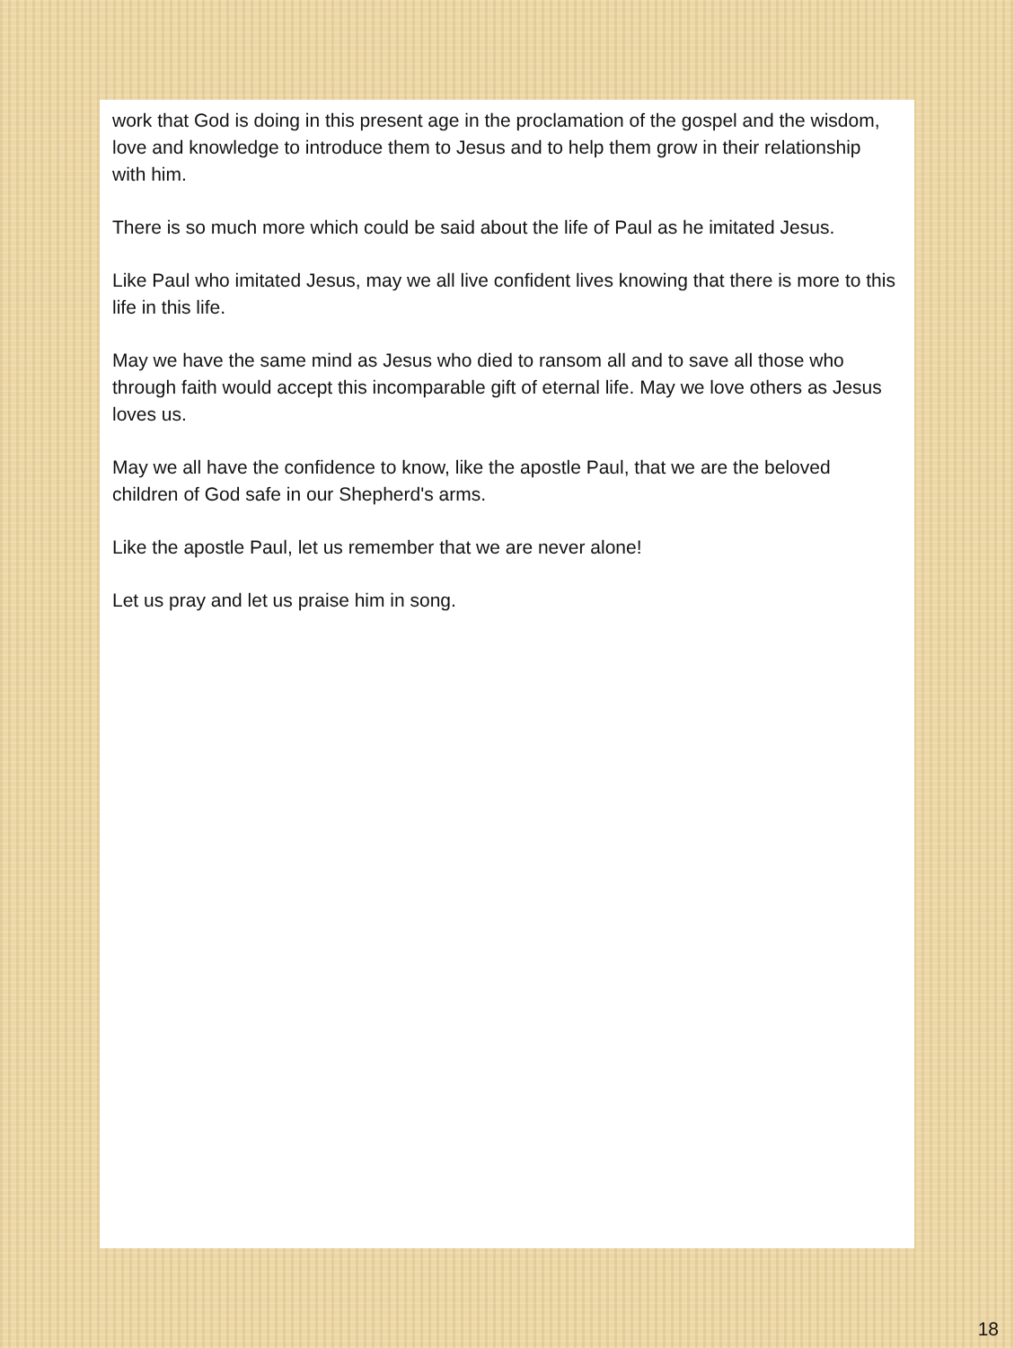work that God is doing in this present age in the proclamation of the gospel and the wisdom, love and knowledge to introduce them to Jesus and to help them grow in their relationship with him.
There is so much more which could be said about the life of Paul as he imitated Jesus.
Like Paul who imitated Jesus, may we all live confident lives knowing that there is more to this life in this life.
May we have the same mind as Jesus who died to ransom all and to save all those who through faith would accept this incomparable gift of eternal life. May we love others as Jesus loves us.
May we all have the confidence to know, like the apostle Paul, that we are the beloved children of God safe in our Shepherd's arms.
Like the apostle Paul, let us remember that we are never alone!
Let us pray and let us praise him in song.
18